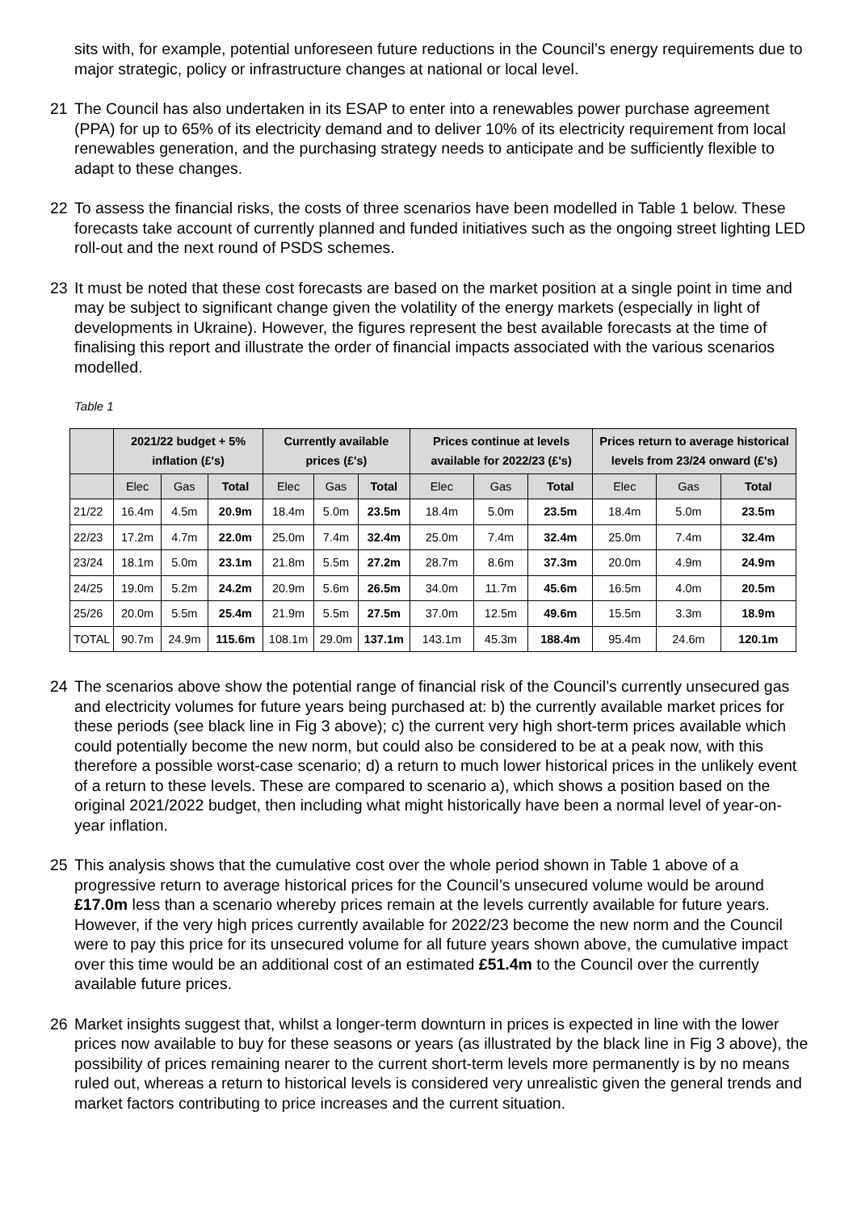sits with, for example, potential unforeseen future reductions in the Council’s energy requirements due to major strategic, policy or infrastructure changes at national or local level.
21 The Council has also undertaken in its ESAP to enter into a renewables power purchase agreement (PPA) for up to 65% of its electricity demand and to deliver 10% of its electricity requirement from local renewables generation, and the purchasing strategy needs to anticipate and be sufficiently flexible to adapt to these changes.
22 To assess the financial risks, the costs of three scenarios have been modelled in Table 1 below. These forecasts take account of currently planned and funded initiatives such as the ongoing street lighting LED roll-out and the next round of PSDS schemes.
23 It must be noted that these cost forecasts are based on the market position at a single point in time and may be subject to significant change given the volatility of the energy markets (especially in light of developments in Ukraine). However, the figures represent the best available forecasts at the time of finalising this report and illustrate the order of financial impacts associated with the various scenarios modelled.
Table 1
| | 2021/22 budget + 5% inflation (£'s) | | | Currently available prices (£'s) | | | Prices continue at levels available for 2022/23 (£'s) | | | Prices return to average historical levels from 23/24 onward (£'s) | | |
| --- | --- | --- | --- | --- | --- | --- | --- | --- | --- | --- | --- | --- |
| | Elec | Gas | Total | Elec | Gas | Total | Elec | Gas | Total | Elec | Gas | Total |
| 21/22 | 16.4m | 4.5m | 20.9m | 18.4m | 5.0m | 23.5m | 18.4m | 5.0m | 23.5m | 18.4m | 5.0m | 23.5m |
| 22/23 | 17.2m | 4.7m | 22.0m | 25.0m | 7.4m | 32.4m | 25.0m | 7.4m | 32.4m | 25.0m | 7.4m | 32.4m |
| 23/24 | 18.1m | 5.0m | 23.1m | 21.8m | 5.5m | 27.2m | 28.7m | 8.6m | 37.3m | 20.0m | 4.9m | 24.9m |
| 24/25 | 19.0m | 5.2m | 24.2m | 20.9m | 5.6m | 26.5m | 34.0m | 11.7m | 45.6m | 16.5m | 4.0m | 20.5m |
| 25/26 | 20.0m | 5.5m | 25.4m | 21.9m | 5.5m | 27.5m | 37.0m | 12.5m | 49.6m | 15.5m | 3.3m | 18.9m |
| TOTAL | 90.7m | 24.9m | 115.6m | 108.1m | 29.0m | 137.1m | 143.1m | 45.3m | 188.4m | 95.4m | 24.6m | 120.1m |
24 The scenarios above show the potential range of financial risk of the Council’s currently unsecured gas and electricity volumes for future years being purchased at: b) the currently available market prices for these periods (see black line in Fig 3 above); c) the current very high short-term prices available which could potentially become the new norm, but could also be considered to be at a peak now, with this therefore a possible worst-case scenario; d) a return to much lower historical prices in the unlikely event of a return to these levels. These are compared to scenario a), which shows a position based on the original 2021/2022 budget, then including what might historically have been a normal level of year-on-year inflation.
25 This analysis shows that the cumulative cost over the whole period shown in Table 1 above of a progressive return to average historical prices for the Council’s unsecured volume would be around £17.0m less than a scenario whereby prices remain at the levels currently available for future years. However, if the very high prices currently available for 2022/23 become the new norm and the Council were to pay this price for its unsecured volume for all future years shown above, the cumulative impact over this time would be an additional cost of an estimated £51.4m to the Council over the currently available future prices.
26 Market insights suggest that, whilst a longer-term downturn in prices is expected in line with the lower prices now available to buy for these seasons or years (as illustrated by the black line in Fig 3 above), the possibility of prices remaining nearer to the current short-term levels more permanently is by no means ruled out, whereas a return to historical levels is considered very unrealistic given the general trends and market factors contributing to price increases and the current situation.